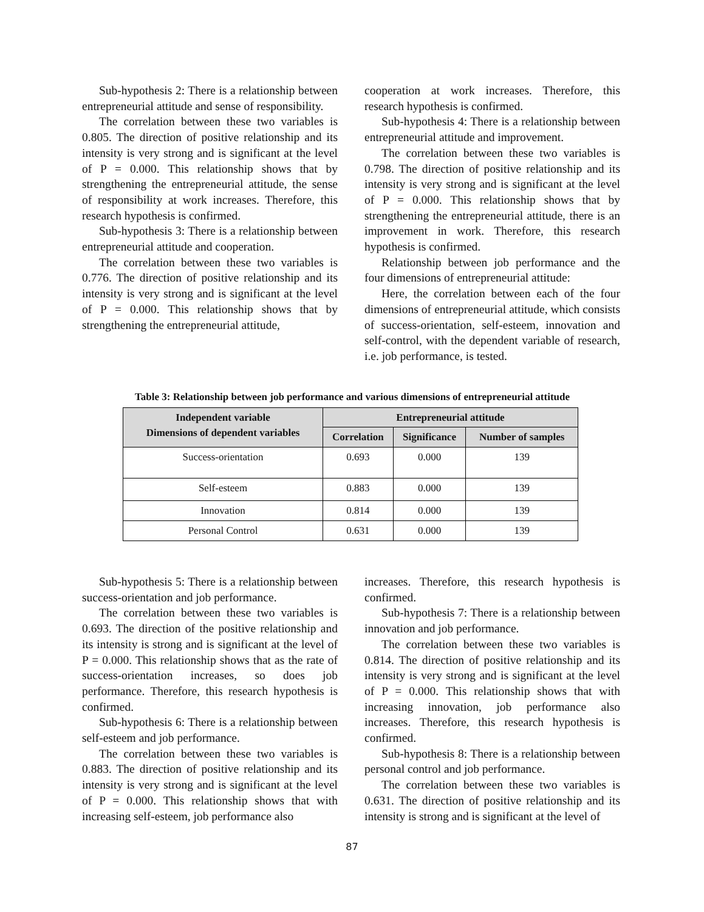Sub-hypothesis 2: There is a relationship between entrepreneurial attitude and sense of responsibility.
The correlation between these two variables is 0.805. The direction of positive relationship and its intensity is very strong and is significant at the level of P = 0.000. This relationship shows that by strengthening the entrepreneurial attitude, the sense of responsibility at work increases. Therefore, this research hypothesis is confirmed.
Sub-hypothesis 3: There is a relationship between entrepreneurial attitude and cooperation.
The correlation between these two variables is 0.776. The direction of positive relationship and its intensity is very strong and is significant at the level of P = 0.000. This relationship shows that by strengthening the entrepreneurial attitude,
cooperation at work increases. Therefore, this research hypothesis is confirmed.
Sub-hypothesis 4: There is a relationship between entrepreneurial attitude and improvement.
The correlation between these two variables is 0.798. The direction of positive relationship and its intensity is very strong and is significant at the level of P = 0.000. This relationship shows that by strengthening the entrepreneurial attitude, there is an improvement in work. Therefore, this research hypothesis is confirmed.
Relationship between job performance and the four dimensions of entrepreneurial attitude:
Here, the correlation between each of the four dimensions of entrepreneurial attitude, which consists of success-orientation, self-esteem, innovation and self-control, with the dependent variable of research, i.e. job performance, is tested.
Table 3: Relationship between job performance and various dimensions of entrepreneurial attitude
| Independent variable Dimensions of dependent variables | Entrepreneurial attitude | | |
| --- | --- | --- | --- |
| | Correlation | Significance | Number of samples |
| Success-orientation | 0.693 | 0.000 | 139 |
| Self-esteem | 0.883 | 0.000 | 139 |
| Innovation | 0.814 | 0.000 | 139 |
| Personal Control | 0.631 | 0.000 | 139 |
Sub-hypothesis 5: There is a relationship between success-orientation and job performance.
The correlation between these two variables is 0.693. The direction of the positive relationship and its intensity is strong and is significant at the level of P = 0.000. This relationship shows that as the rate of success-orientation increases, so does job performance. Therefore, this research hypothesis is confirmed.
Sub-hypothesis 6: There is a relationship between self-esteem and job performance.
The correlation between these two variables is 0.883. The direction of positive relationship and its intensity is very strong and is significant at the level of P = 0.000. This relationship shows that with increasing self-esteem, job performance also
increases. Therefore, this research hypothesis is confirmed.
Sub-hypothesis 7: There is a relationship between innovation and job performance.
The correlation between these two variables is 0.814. The direction of positive relationship and its intensity is very strong and is significant at the level of P = 0.000. This relationship shows that with increasing innovation, job performance also increases. Therefore, this research hypothesis is confirmed.
Sub-hypothesis 8: There is a relationship between personal control and job performance.
The correlation between these two variables is 0.631. The direction of positive relationship and its intensity is strong and is significant at the level of
87